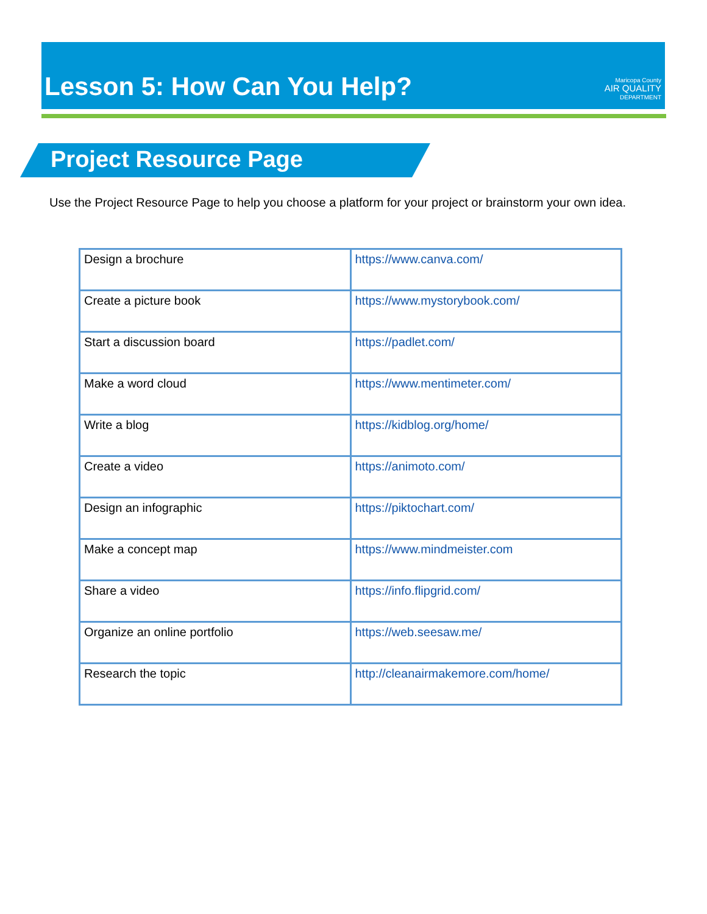Lesson 5: How Can You Help?
Maricopa County
AIR QUALITY
DEPARTMENT
Project Resource Page
Use the Project Resource Page to help you choose a platform for your project or brainstorm your own idea.
| Design a brochure | https://www.canva.com/ |
| Create a picture book | https://www.mystorybook.com/ |
| Start a discussion board | https://padlet.com/ |
| Make a word cloud | https://www.mentimeter.com/ |
| Write a blog | https://kidblog.org/home/ |
| Create a video | https://animoto.com/ |
| Design an infographic | https://piktochart.com/ |
| Make a concept map | https://www.mindmeister.com |
| Share a video | https://info.flipgrid.com/ |
| Organize an online portfolio | https://web.seesaw.me/ |
| Research the topic | http://cleanairmakemore.com/home/ |